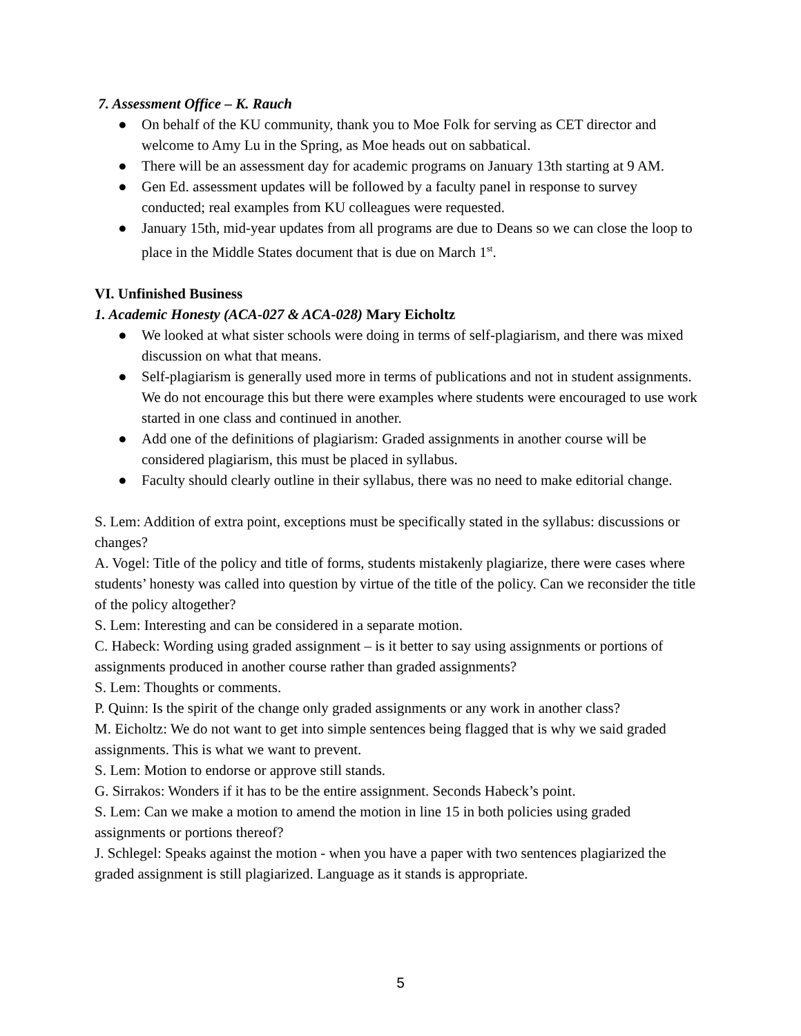7. Assessment Office – K. Rauch
● On behalf of the KU community, thank you to Moe Folk for serving as CET director and welcome to Amy Lu in the Spring, as Moe heads out on sabbatical.
● There will be an assessment day for academic programs on January 13th starting at 9 AM.
● Gen Ed. assessment updates will be followed by a faculty panel in response to survey conducted; real examples from KU colleagues were requested.
● January 15th, mid-year updates from all programs are due to Deans so we can close the loop to place in the Middle States document that is due on March 1<sup>st</sup>.
VI. Unfinished Business
1. Academic Honesty (ACA-027 & ACA-028) Mary Eicholtz
● We looked at what sister schools were doing in terms of self-plagiarism, and there was mixed discussion on what that means.
● Self-plagiarism is generally used more in terms of publications and not in student assignments. We do not encourage this but there were examples where students were encouraged to use work started in one class and continued in another.
● Add one of the definitions of plagiarism: Graded assignments in another course will be considered plagiarism, this must be placed in syllabus.
● Faculty should clearly outline in their syllabus, there was no need to make editorial change.
S. Lem: Addition of extra point, exceptions must be specifically stated in the syllabus: discussions or changes?
A. Vogel: Title of the policy and title of forms, students mistakenly plagiarize, there were cases where students’ honesty was called into question by virtue of the title of the policy. Can we reconsider the title of the policy altogether?
S. Lem: Interesting and can be considered in a separate motion.
C. Habeck: Wording using graded assignment – is it better to say using assignments or portions of assignments produced in another course rather than graded assignments?
S. Lem: Thoughts or comments.
P. Quinn: Is the spirit of the change only graded assignments or any work in another class?
M. Eicholtz: We do not want to get into simple sentences being flagged that is why we said graded assignments. This is what we want to prevent.
S. Lem: Motion to endorse or approve still stands.
G. Sirrakos: Wonders if it has to be the entire assignment. Seconds Habeck’s point.
S. Lem: Can we make a motion to amend the motion in line 15 in both policies using graded assignments or portions thereof?
J. Schlegel: Speaks against the motion - when you have a paper with two sentences plagiarized the graded assignment is still plagiarized. Language as it stands is appropriate.
5